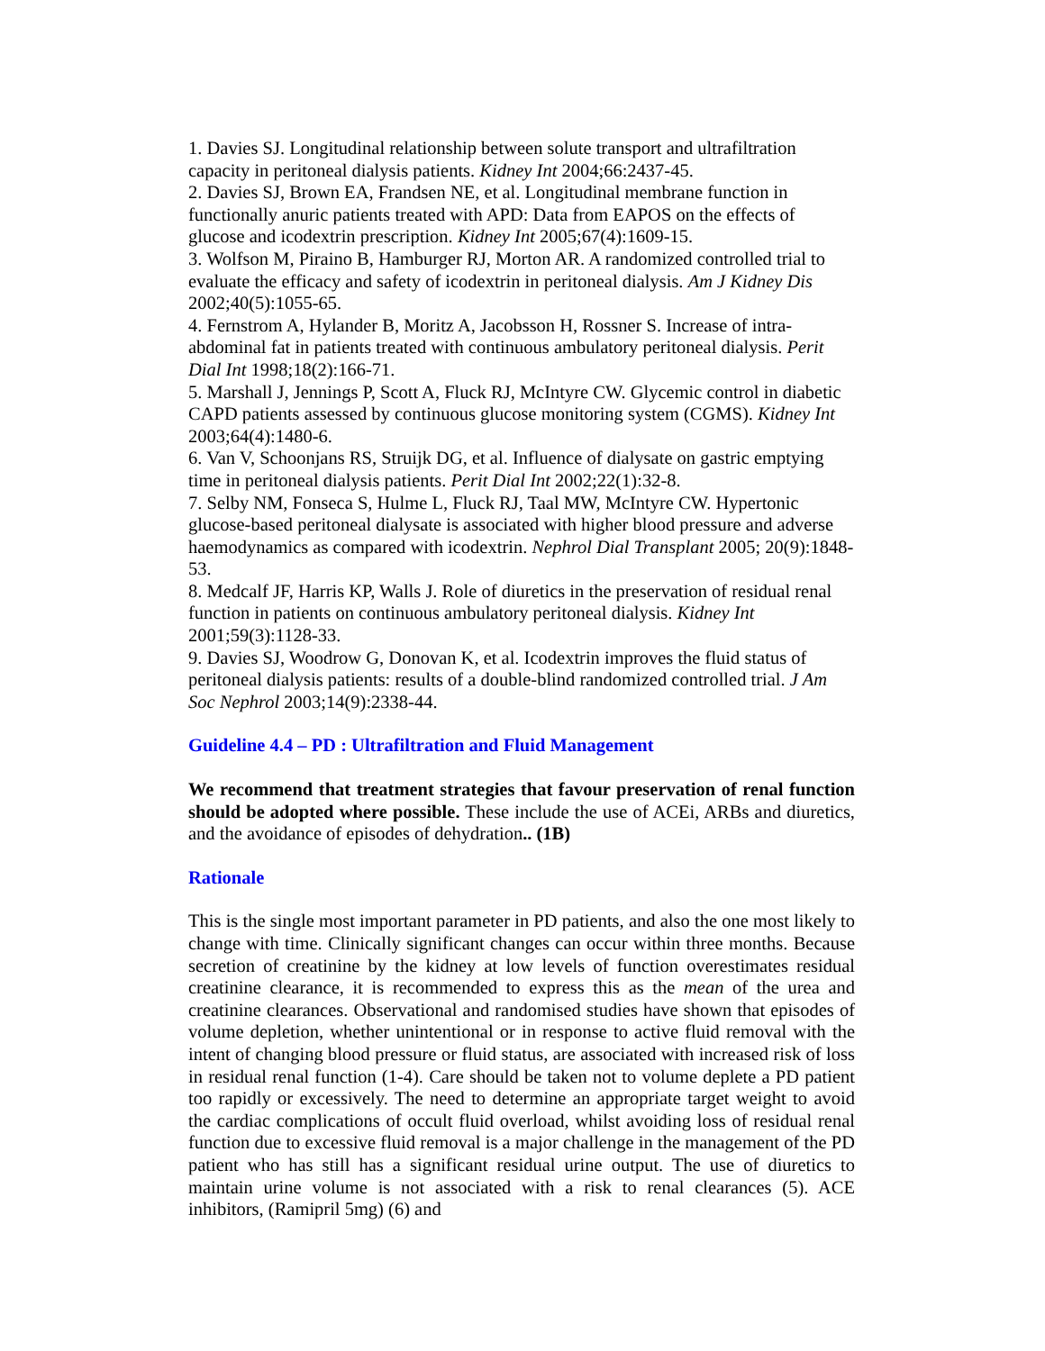1. Davies SJ. Longitudinal relationship between solute transport and ultrafiltration capacity in peritoneal dialysis patients. Kidney Int 2004;66:2437-45.
2. Davies SJ, Brown EA, Frandsen NE, et al. Longitudinal membrane function in functionally anuric patients treated with APD: Data from EAPOS on the effects of glucose and icodextrin prescription. Kidney Int 2005;67(4):1609-15.
3. Wolfson M, Piraino B, Hamburger RJ, Morton AR. A randomized controlled trial to evaluate the efficacy and safety of icodextrin in peritoneal dialysis. Am J Kidney Dis 2002;40(5):1055-65.
4. Fernstrom A, Hylander B, Moritz A, Jacobsson H, Rossner S. Increase of intra-abdominal fat in patients treated with continuous ambulatory peritoneal dialysis. Perit Dial Int 1998;18(2):166-71.
5. Marshall J, Jennings P, Scott A, Fluck RJ, McIntyre CW. Glycemic control in diabetic CAPD patients assessed by continuous glucose monitoring system (CGMS). Kidney Int 2003;64(4):1480-6.
6. Van V, Schoonjans RS, Struijk DG, et al. Influence of dialysate on gastric emptying time in peritoneal dialysis patients. Perit Dial Int 2002;22(1):32-8.
7. Selby NM, Fonseca S, Hulme L, Fluck RJ, Taal MW, McIntyre CW. Hypertonic glucose-based peritoneal dialysate is associated with higher blood pressure and adverse haemodynamics as compared with icodextrin. Nephrol Dial Transplant 2005; 20(9):1848-53.
8. Medcalf JF, Harris KP, Walls J. Role of diuretics in the preservation of residual renal function in patients on continuous ambulatory peritoneal dialysis. Kidney Int 2001;59(3):1128-33.
9. Davies SJ, Woodrow G, Donovan K, et al. Icodextrin improves the fluid status of peritoneal dialysis patients: results of a double-blind randomized controlled trial. J Am Soc Nephrol 2003;14(9):2338-44.
Guideline 4.4 – PD : Ultrafiltration and Fluid Management
We recommend that treatment strategies that favour preservation of renal function should be adopted where possible. These include the use of ACEi, ARBs and diuretics, and the avoidance of episodes of dehydration.. (1B)
Rationale
This is the single most important parameter in PD patients, and also the one most likely to change with time. Clinically significant changes can occur within three months. Because secretion of creatinine by the kidney at low levels of function overestimates residual creatinine clearance, it is recommended to express this as the mean of the urea and creatinine clearances. Observational and randomised studies have shown that episodes of volume depletion, whether unintentional or in response to active fluid removal with the intent of changing blood pressure or fluid status, are associated with increased risk of loss in residual renal function (1-4). Care should be taken not to volume deplete a PD patient too rapidly or excessively. The need to determine an appropriate target weight to avoid the cardiac complications of occult fluid overload, whilst avoiding loss of residual renal function due to excessive fluid removal is a major challenge in the management of the PD patient who has still has a significant residual urine output. The use of diuretics to maintain urine volume is not associated with a risk to renal clearances (5). ACE inhibitors, (Ramipril 5mg) (6) and